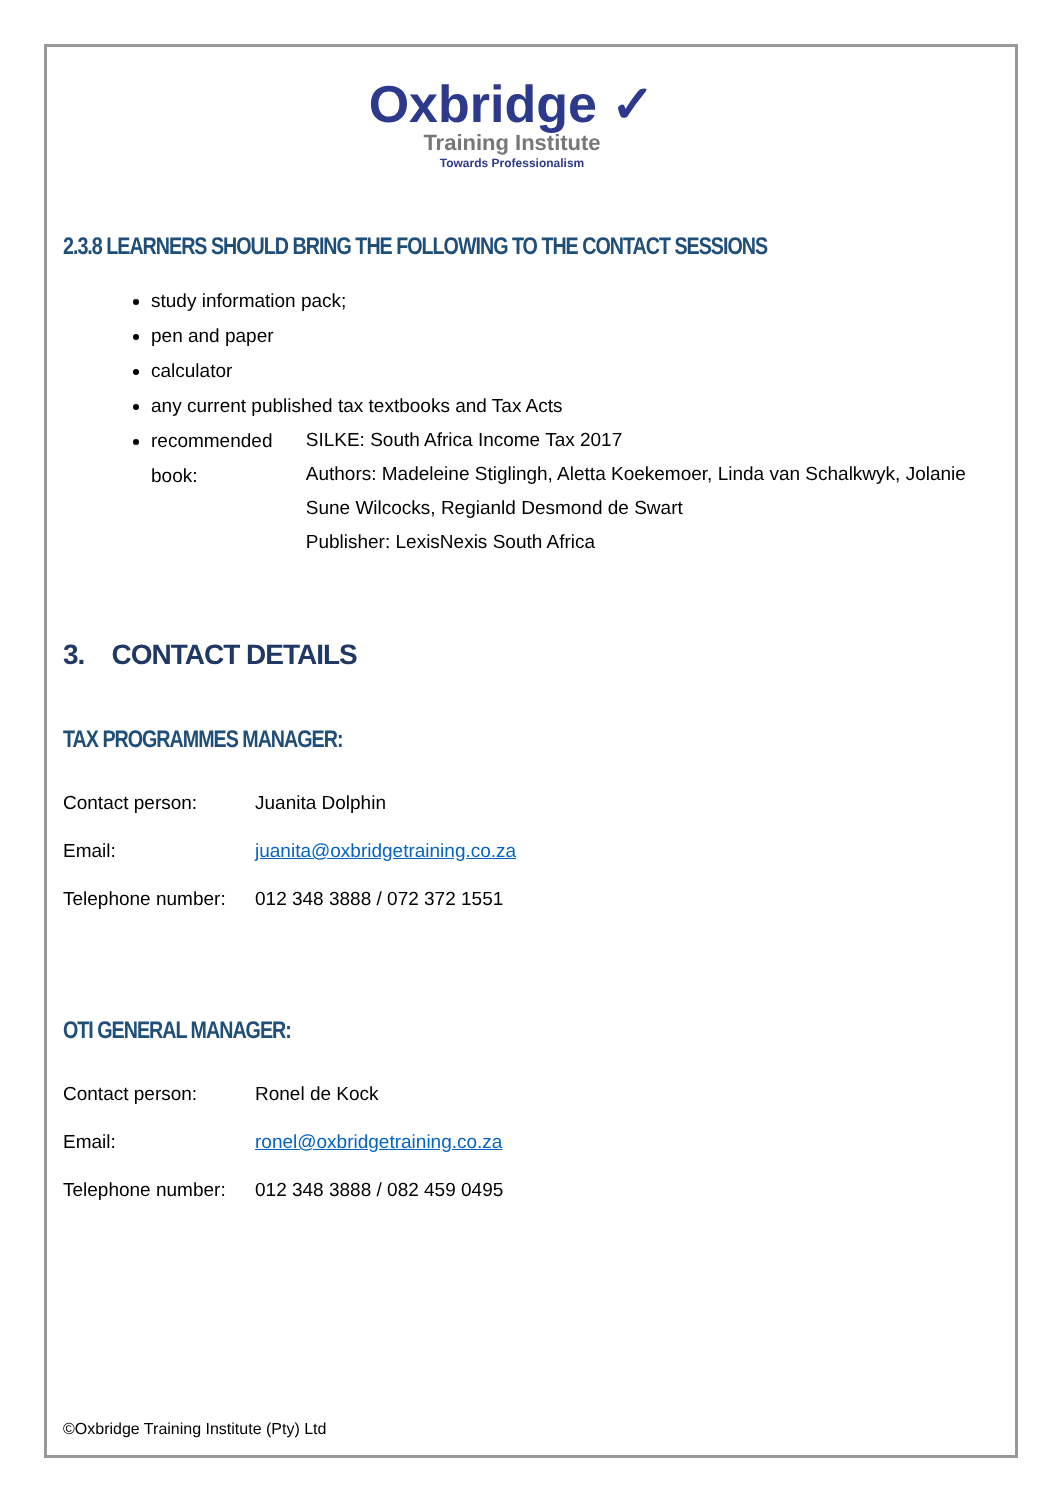Oxbridge ✓
Training Institute
Towards Professionalism
2.3.8 LEARNERS SHOULD BRING THE FOLLOWING TO THE CONTACT SESSIONS
study information pack;
pen and paper
calculator
any current published tax textbooks and Tax Acts
recommended book: SILKE: South Africa Income Tax 2017
Authors: Madeleine Stiglingh, Aletta Koekemoer, Linda van Schalkwyk, Jolanie Sune Wilcocks, Regianld Desmond de Swart
Publisher: LexisNexis South Africa
3. CONTACT DETAILS
TAX PROGRAMMES MANAGER:
Contact person: Juanita Dolphin
Email: juanita@oxbridgetraining.co.za
Telephone number: 012 348 3888 / 072 372 1551
OTI GENERAL MANAGER:
Contact person: Ronel de Kock
Email: ronel@oxbridgetraining.co.za
Telephone number: 012 348 3888 / 082 459 0495
©Oxbridge Training Institute (Pty) Ltd